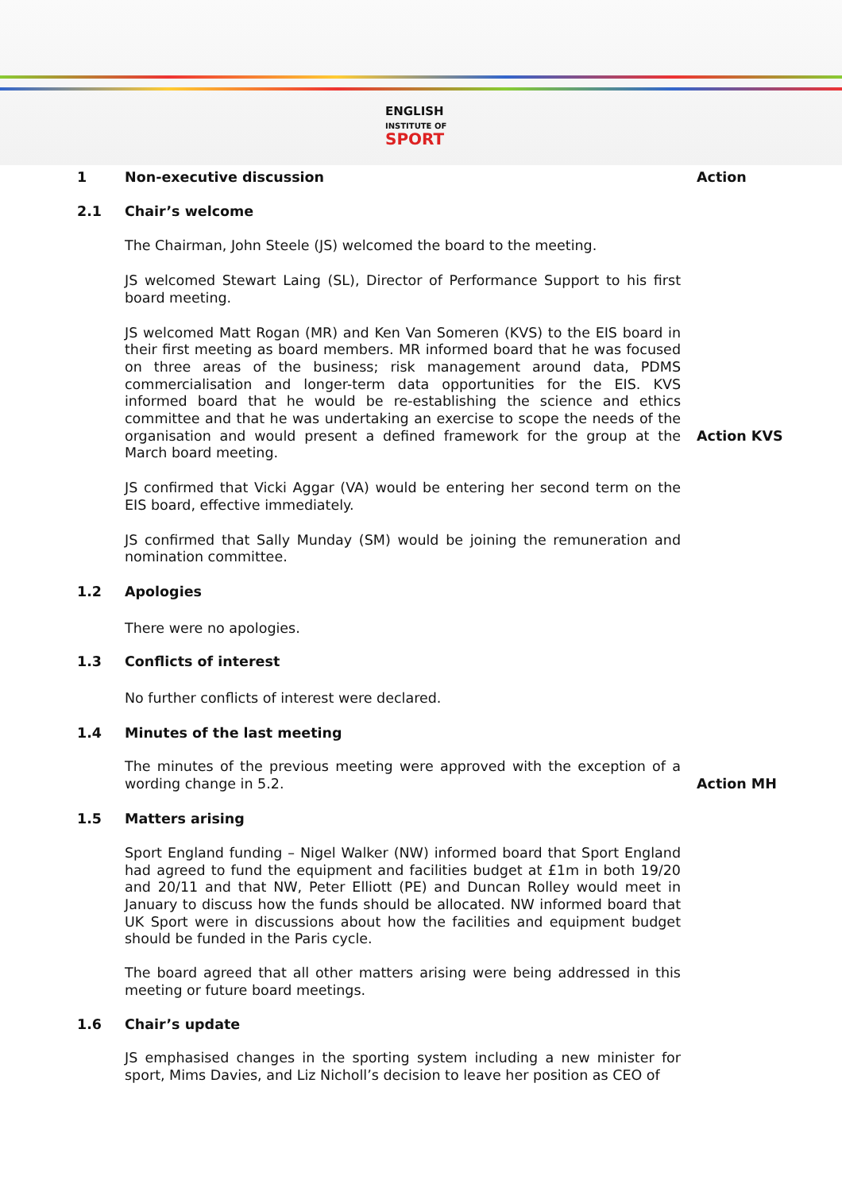ENGLISH
INSTITUTE OF
SPORT
1 Non-executive discussion Action
2.1 Chair’s welcome
The Chairman, John Steele (JS) welcomed the board to the meeting.
JS welcomed Stewart Laing (SL), Director of Performance Support to his first board meeting.
JS welcomed Matt Rogan (MR) and Ken Van Someren (KVS) to the EIS board in their first meeting as board members. MR informed board that he was focused on three areas of the business; risk management around data, PDMS commercialisation and longer-term data opportunities for the EIS. KVS informed board that he would be re-establishing the science and ethics committee and that he was undertaking an exercise to scope the needs of the organisation and would present a defined framework for the group at the March board meeting.
Action KVS
JS confirmed that Vicki Aggar (VA) would be entering her second term on the EIS board, effective immediately.
JS confirmed that Sally Munday (SM) would be joining the remuneration and nomination committee.
1.2 Apologies
There were no apologies.
1.3 Conflicts of interest
No further conflicts of interest were declared.
1.4 Minutes of the last meeting
The minutes of the previous meeting were approved with the exception of a wording change in 5.2.
Action MH
1.5 Matters arising
Sport England funding – Nigel Walker (NW) informed board that Sport England had agreed to fund the equipment and facilities budget at £1m in both 19/20 and 20/11 and that NW, Peter Elliott (PE) and Duncan Rolley would meet in January to discuss how the funds should be allocated. NW informed board that UK Sport were in discussions about how the facilities and equipment budget should be funded in the Paris cycle.
The board agreed that all other matters arising were being addressed in this meeting or future board meetings.
1.6 Chair’s update
JS emphasised changes in the sporting system including a new minister for sport, Mims Davies, and Liz Nicholl’s decision to leave her position as CEO of